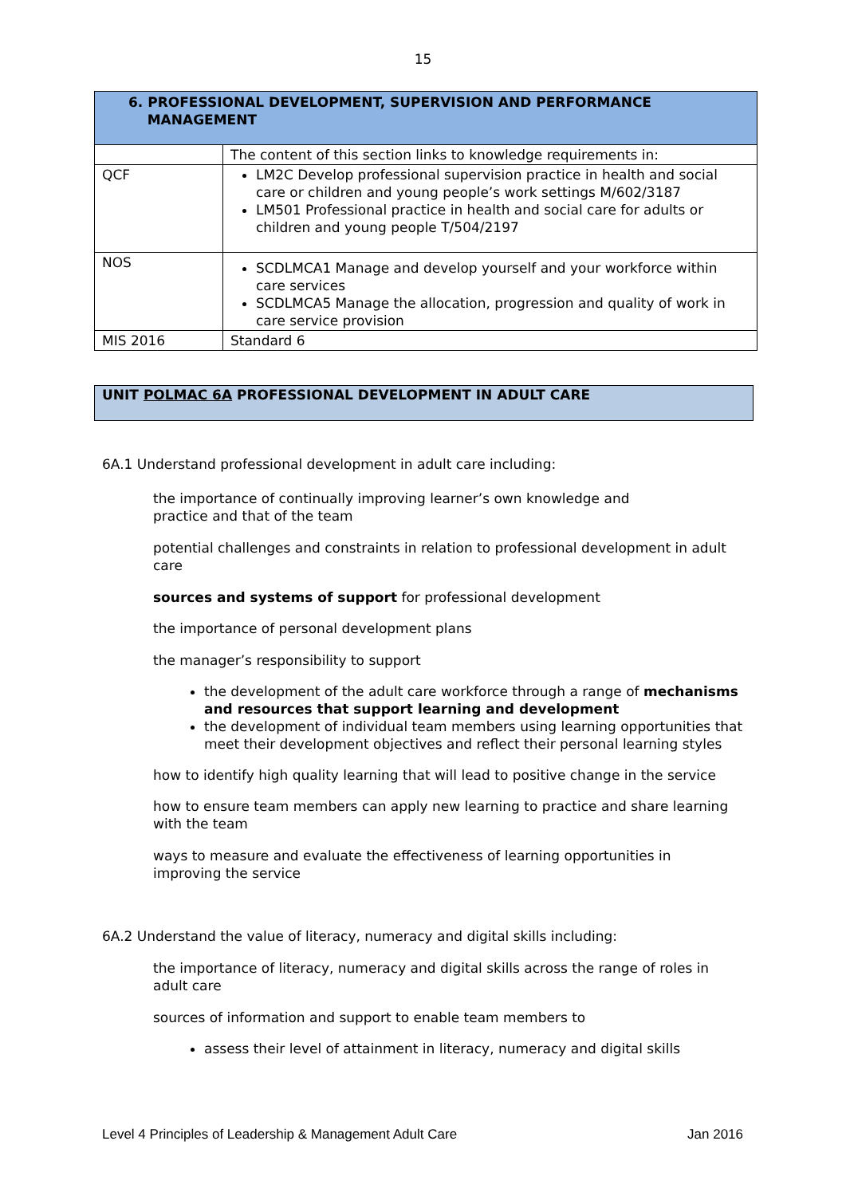15
| 6. PROFESSIONAL DEVELOPMENT, SUPERVISION AND PERFORMANCE MANAGEMENT | |
| | The content of this section links to knowledge requirements in: |
| QCF | LM2C Develop professional supervision practice in health and social care or children and young people’s work settings M/602/3187 LM501 Professional practice in health and social care for adults or children and young people T/504/2197 |
| NOS | SCDLMCA1 Manage and develop yourself and your workforce within care services SCDLMCA5 Manage the allocation, progression and quality of work in care service provision |
| MIS 2016 | Standard 6 |
UNIT POLMAC 6A PROFESSIONAL DEVELOPMENT IN ADULT CARE
6A.1 Understand professional development in adult care including:
the importance of continually improving learner’s own knowledge and
practice and that of the team
potential challenges and constraints in relation to professional development in adult care
sources and systems of support for professional development
the importance of personal development plans
the manager’s responsibility to support
the development of the adult care workforce through a range of mechanisms and resources that support learning and development
the development of individual team members using learning opportunities that meet their development objectives and reflect their personal learning styles
how to identify high quality learning that will lead to positive change in the service
how to ensure team members can apply new learning to practice and share learning with the team
ways to measure and evaluate the effectiveness of learning opportunities in improving the service
6A.2 Understand the value of literacy, numeracy and digital skills including:
the importance of literacy, numeracy and digital skills across the range of roles in adult care
sources of information and support to enable team members to
assess their level of attainment in literacy, numeracy and digital skills
Level 4 Principles of Leadership & Management Adult Care Jan 2016